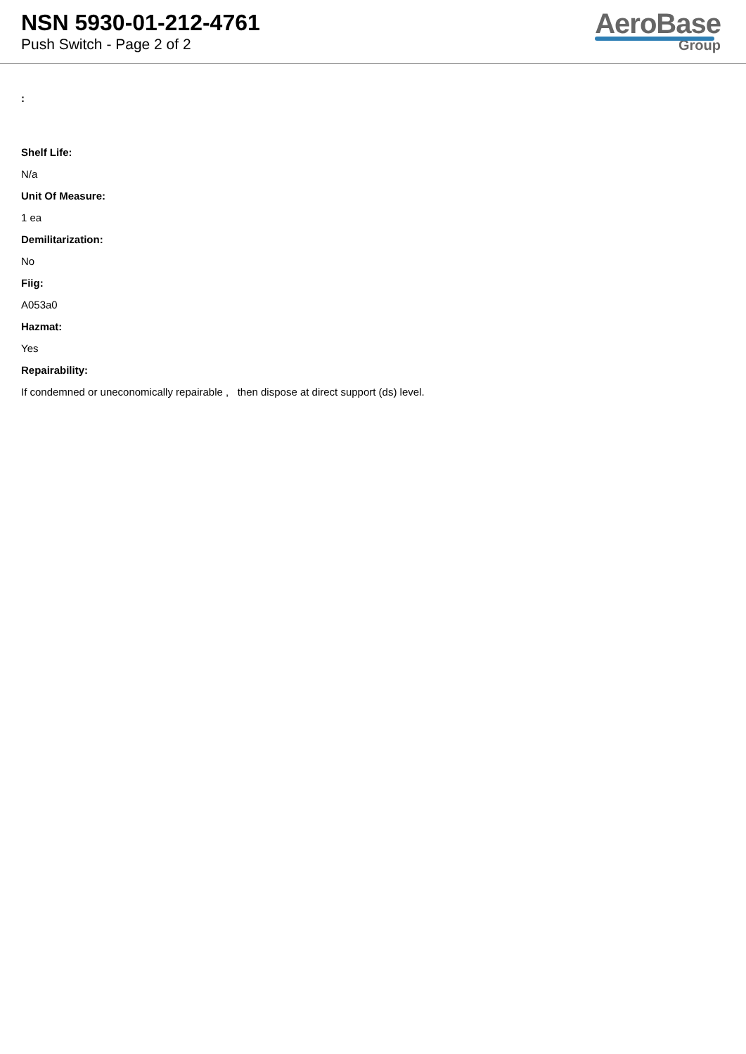NSN 5930-01-212-4761
Push Switch - Page 2 of 2
AeroBase
Group
:
Shelf Life:
N/a
Unit Of Measure:
1 ea
Demilitarization:
No
Fiig:
A053a0
Hazmat:
Yes
Repairability:
If condemned or uneconomically repairable , then dispose at direct support (ds) level.